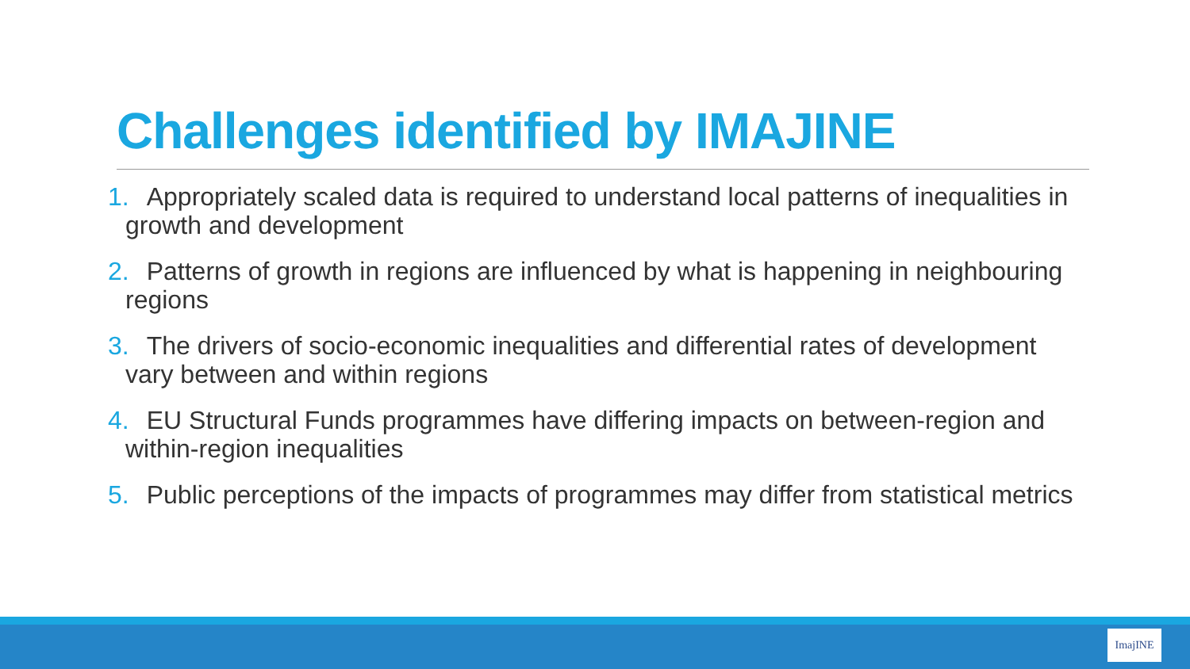Challenges identified by IMAJINE
1. Appropriately scaled data is required to understand local patterns of inequalities in growth and development
2. Patterns of growth in regions are influenced by what is happening in neighbouring regions
3. The drivers of socio-economic inequalities and differential rates of development vary between and within regions
4. EU Structural Funds programmes have differing impacts on between-region and within-region inequalities
5. Public perceptions of the impacts of programmes may differ from statistical metrics
ImajINE